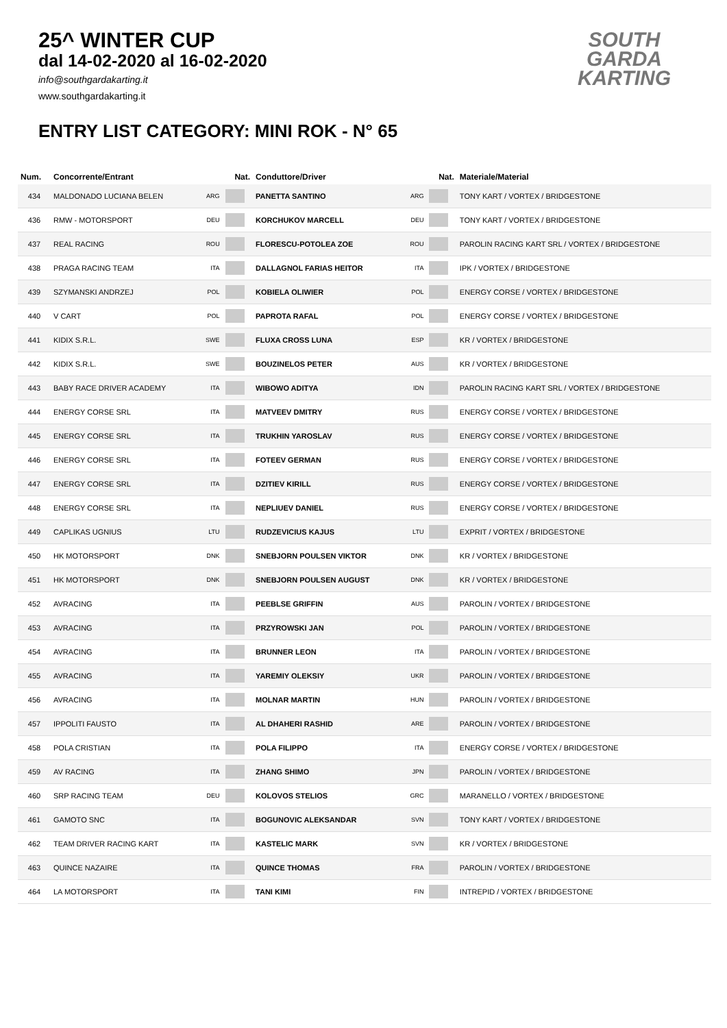25^ WINTER CUP
dal 14-02-2020 al 16-02-2020
info@southgardakarting.it
www.southgardakarting.it
ENTRY LIST CATEGORY: MINI ROK - N° 65
SOUTH GARDA KARTING
| Num. | Concorrente/Entrant | Nat. | | Conduttore/Driver | Nat. | | Materiale/Material |
| --- | --- | --- | --- | --- | --- | --- | --- |
| 434 | MALDONADO LUCIANA BELEN | ARG | | PANETTA SANTINO | ARG | | TONY KART / VORTEX / BRIDGESTONE |
| 436 | RMW - MOTORSPORT | DEU | | KORCHUKOV MARCELL | DEU | | TONY KART / VORTEX / BRIDGESTONE |
| 437 | REAL RACING | ROU | | FLORESCU-POTOLEA ZOE | ROU | | PAROLIN RACING KART SRL / VORTEX / BRIDGESTONE |
| 438 | PRAGA RACING TEAM | ITA | | DALLAGNOL FARIAS HEITOR | ITA | | IPK / VORTEX / BRIDGESTONE |
| 439 | SZYMANSKI ANDRZEJ | POL | | KOBIELA OLIWIER | POL | | ENERGY CORSE / VORTEX / BRIDGESTONE |
| 440 | V CART | POL | | PAPROTA RAFAL | POL | | ENERGY CORSE / VORTEX / BRIDGESTONE |
| 441 | KIDIX S.R.L. | SWE | | FLUXA CROSS LUNA | ESP | | KR / VORTEX / BRIDGESTONE |
| 442 | KIDIX S.R.L. | SWE | | BOUZINELOS PETER | AUS | | KR / VORTEX / BRIDGESTONE |
| 443 | BABY RACE DRIVER ACADEMY | ITA | | WIBOWO ADITYA | IDN | | PAROLIN RACING KART SRL / VORTEX / BRIDGESTONE |
| 444 | ENERGY CORSE SRL | ITA | | MATVEEV DMITRY | RUS | | ENERGY CORSE / VORTEX / BRIDGESTONE |
| 445 | ENERGY CORSE SRL | ITA | | TRUKHIN YAROSLAV | RUS | | ENERGY CORSE / VORTEX / BRIDGESTONE |
| 446 | ENERGY CORSE SRL | ITA | | FOTEEV GERMAN | RUS | | ENERGY CORSE / VORTEX / BRIDGESTONE |
| 447 | ENERGY CORSE SRL | ITA | | DZITIEV KIRILL | RUS | | ENERGY CORSE / VORTEX / BRIDGESTONE |
| 448 | ENERGY CORSE SRL | ITA | | NEPLIUEV DANIEL | RUS | | ENERGY CORSE / VORTEX / BRIDGESTONE |
| 449 | CAPLIKAS UGNIUS | LTU | | RUDZEVICIUS KAJUS | LTU | | EXPRIT / VORTEX / BRIDGESTONE |
| 450 | HK MOTORSPORT | DNK | | SNEBJORN POULSEN VIKTOR | DNK | | KR / VORTEX / BRIDGESTONE |
| 451 | HK MOTORSPORT | DNK | | SNEBJORN POULSEN AUGUST | DNK | | KR / VORTEX / BRIDGESTONE |
| 452 | AVRACING | ITA | | PEEBLSE GRIFFIN | AUS | | PAROLIN / VORTEX / BRIDGESTONE |
| 453 | AVRACING | ITA | | PRZYROWSKI JAN | POL | | PAROLIN / VORTEX / BRIDGESTONE |
| 454 | AVRACING | ITA | | BRUNNER LEON | ITA | | PAROLIN / VORTEX / BRIDGESTONE |
| 455 | AVRACING | ITA | | YAREMIY OLEKSIY | UKR | | PAROLIN / VORTEX / BRIDGESTONE |
| 456 | AVRACING | ITA | | MOLNAR MARTIN | HUN | | PAROLIN / VORTEX / BRIDGESTONE |
| 457 | IPPOLITI FAUSTO | ITA | | AL DHAHERI RASHID | ARE | | PAROLIN / VORTEX / BRIDGESTONE |
| 458 | POLA CRISTIAN | ITA | | POLA FILIPPO | ITA | | ENERGY CORSE / VORTEX / BRIDGESTONE |
| 459 | AV RACING | ITA | | ZHANG SHIMO | JPN | | PAROLIN / VORTEX / BRIDGESTONE |
| 460 | SRP RACING TEAM | DEU | | KOLOVOS STELIOS | GRC | | MARANELLO / VORTEX / BRIDGESTONE |
| 461 | GAMOTO SNC | ITA | | BOGUNOVIC ALEKSANDAR | SVN | | TONY KART / VORTEX / BRIDGESTONE |
| 462 | TEAM DRIVER RACING KART | ITA | | KASTELIC MARK | SVN | | KR / VORTEX / BRIDGESTONE |
| 463 | QUINCE NAZAIRE | ITA | | QUINCE THOMAS | FRA | | PAROLIN / VORTEX / BRIDGESTONE |
| 464 | LA MOTORSPORT | ITA | | TANI KIMI | FIN | | INTREPID / VORTEX / BRIDGESTONE |